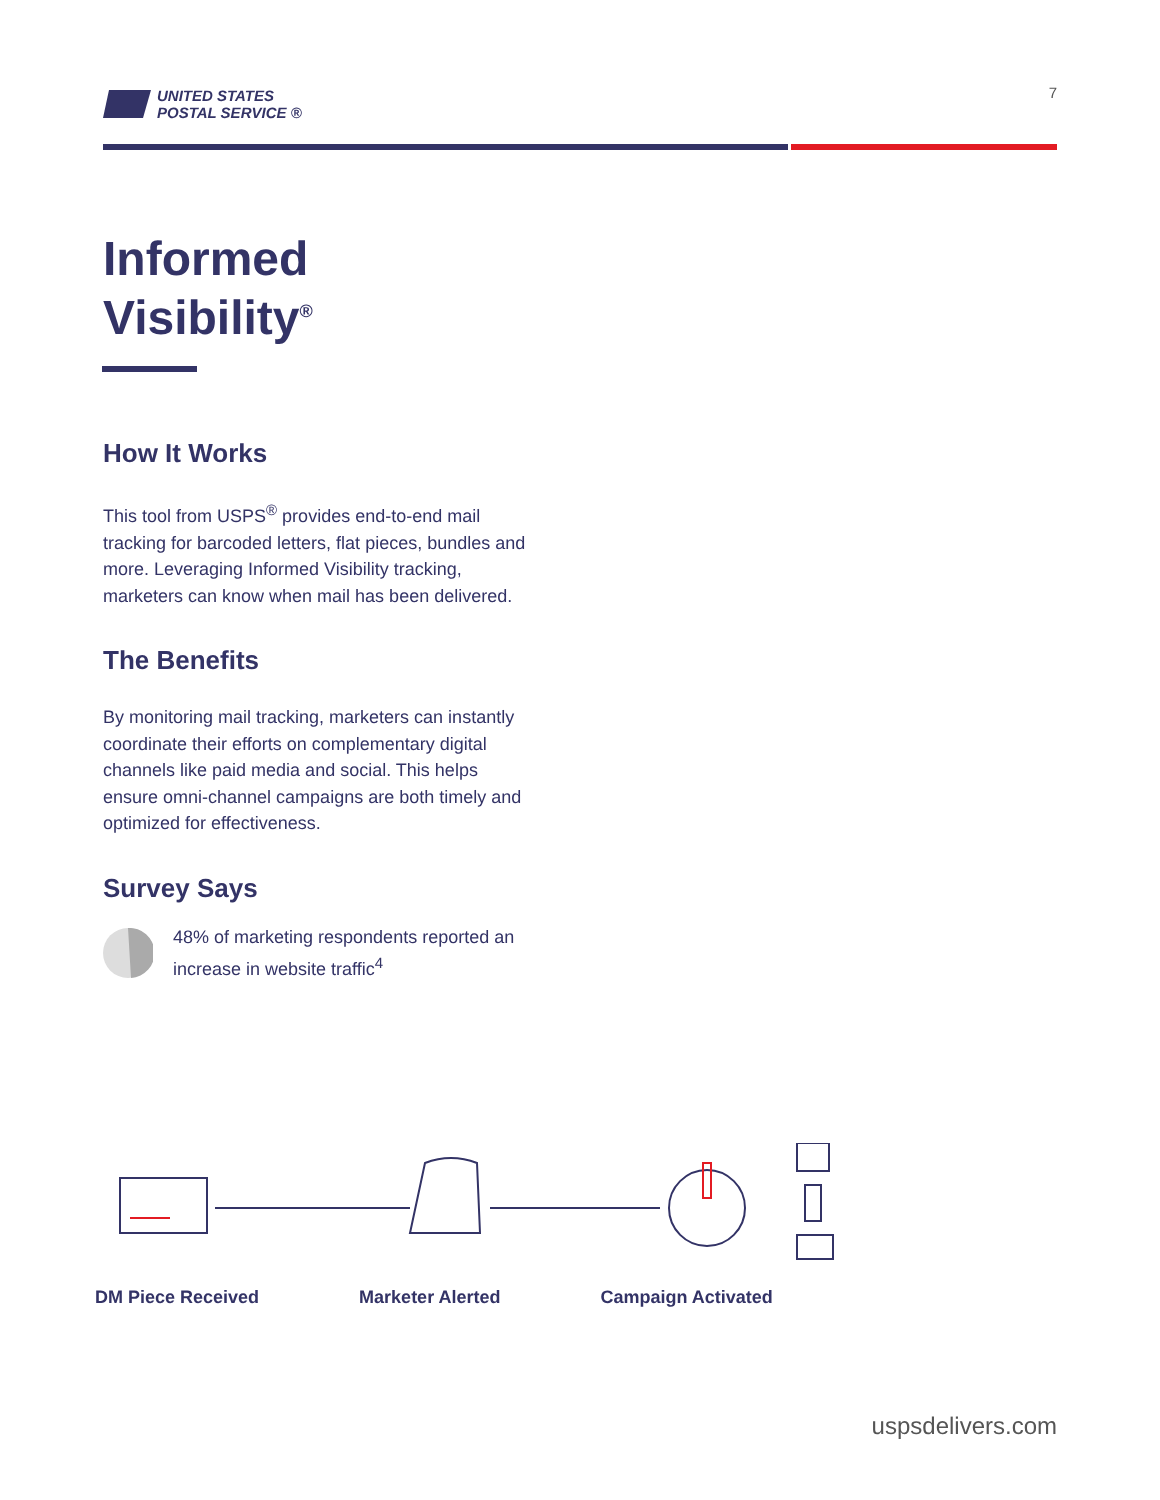UNITED STATES
POSTAL SERVICE ®
7
Informed
Visibility<sup>®</sup>
How It Works
This tool from USPS<sup>®</sup> provides end-to-end mail tracking for barcoded letters, flat pieces, bundles and more. Leveraging Informed Visibility tracking, marketers can know when mail has been delivered.
The Benefits
By monitoring mail tracking, marketers can instantly coordinate their efforts on complementary digital channels like paid media and social. This helps ensure omni-channel campaigns are both timely and optimized for effectiveness.
Survey Says
48% of marketing respondents reported an increase in website traffic<sup>4</sup>
DM Piece Received Marketer Alerted Campaign Activated
uspsdelivers.com